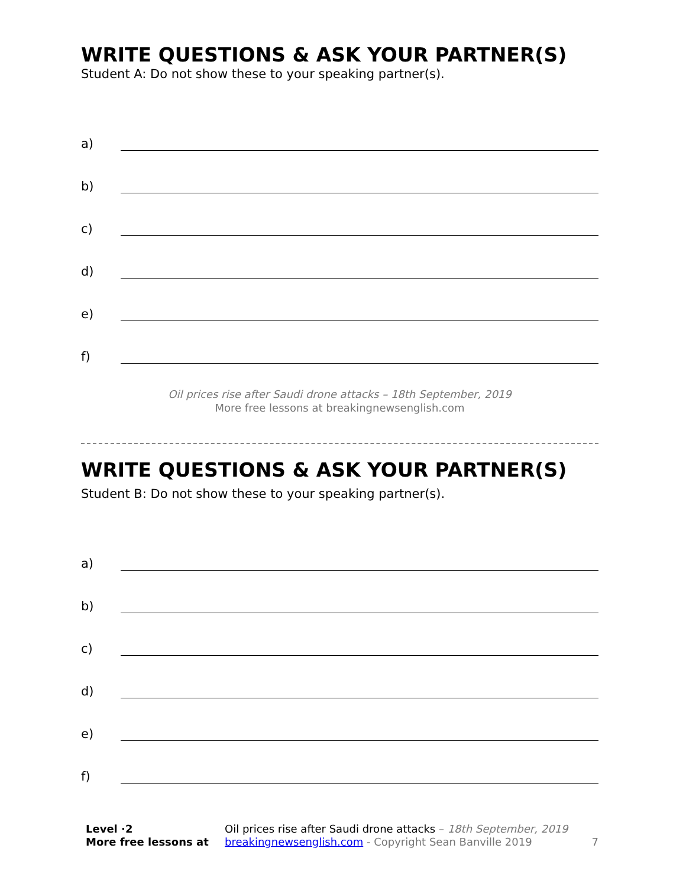WRITE QUESTIONS & ASK YOUR PARTNER(S)
Student A: Do not show these to your speaking partner(s).
a)
b)
c)
d)
e)
f)
Oil prices rise after Saudi drone attacks – 18th September, 2019
More free lessons at breakingnewsenglish.com
WRITE QUESTIONS & ASK YOUR PARTNER(S)
Student B: Do not show these to your speaking partner(s).
a)
b)
c)
d)
e)
f)
Level ·2
More free lessons at
Oil prices rise after Saudi drone attacks – 18th September, 2019
breakingnewsenglish.com - Copyright Sean Banville 2019
7